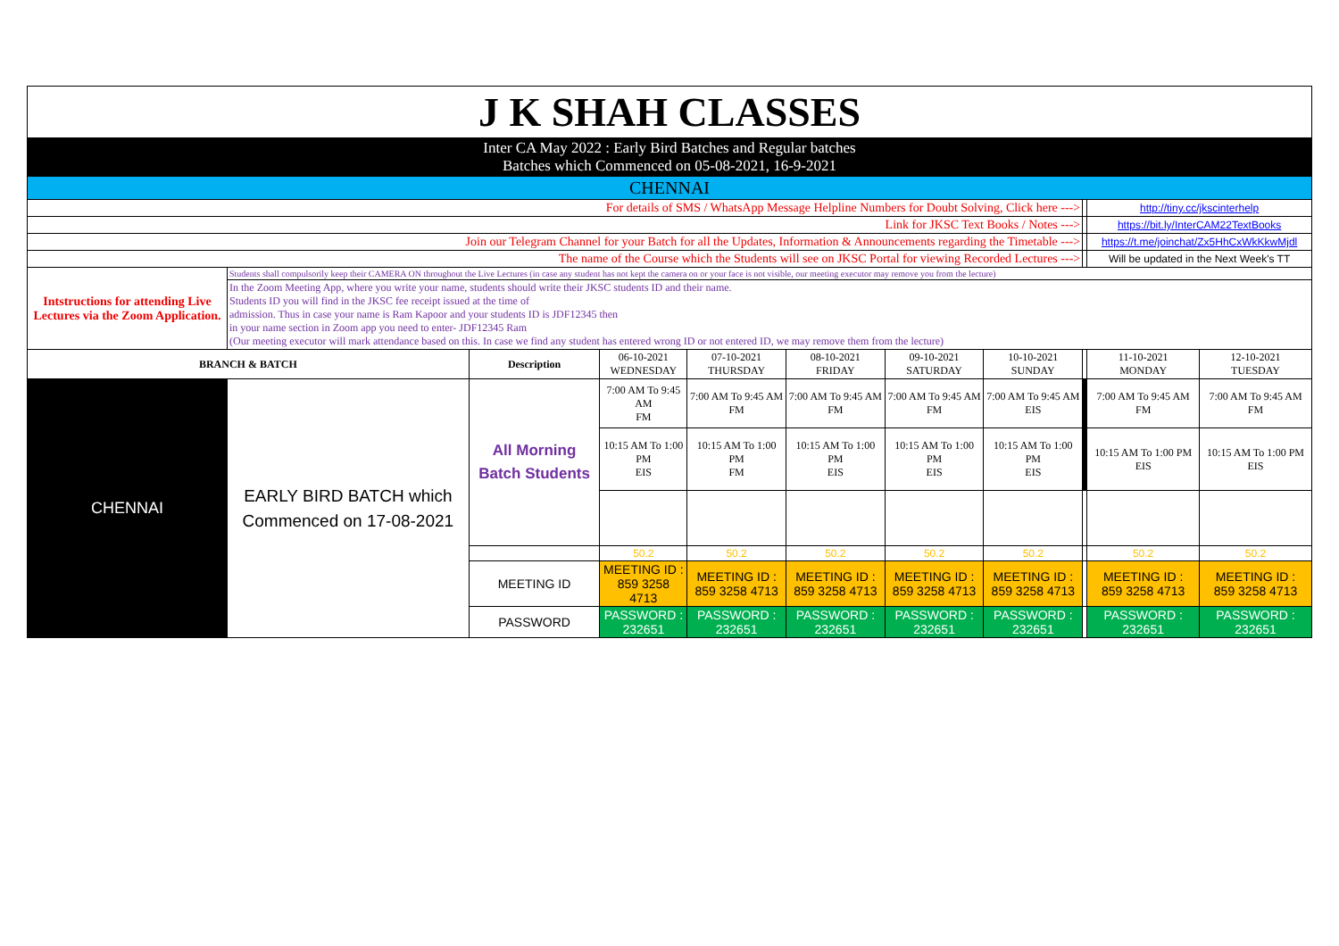| J K SHAH CLASSES | | | | | | | | | | |
| Inter CA May 2022 : Early Bird Batches and Regular batches Batches which Commenced on 05-08-2021, 16-9-2021 | | | | | | | | | | |
| CHENNAI | | | | | | | | | | |
| For details of SMS / WhatsApp Message Helpline Numbers for Doubt Solving, Click here ---> | | | | | | | | | http://tiny.cc/jkscinterhelp | |
| Link for JKSC Text Books / Notes ---> | | | | | | | | | https://bit.ly/InterCAM22TextBooks | |
| Join our Telegram Channel for your Batch for all the Updates, Information & Announcements regarding the Timetable ---> | | | | | | | | | https://t.me/joinchat/Zx5HhCxWkKkwMjdl | |
| The name of the Course which the Students will see on JKSC Portal for viewing Recorded Lectures ---> | | | | | | | | | Will be updated in the Next Week's TT | |
| Intstructions for attending Live Lectures via the Zoom Application. | Students shall compulsorily keep their CAMERA ON throughout the Live Lectures (in case any student has not kept the camera on or your face is not visible, our meeting executor may remove you from the lecture) | | | | | | | | | |
| | In the Zoom Meeting App, where you write your name, students should write their JKSC students ID and their name. Students ID you will find in the JKSC fee receipt issued at the time of admission. Thus in case your name is Ram Kapoor and your students ID is JDF12345 then in your name section in Zoom app you need to enter- JDF12345 Ram (Our meeting executor will mark attendance based on this. In case we find any student has entered wrong ID or not entered ID, we may remove them from the lecture) | | | | | | | | | |
| BRANCH & BATCH | | Description | 06-10-2021 WEDNESDAY | 07-10-2021 THURSDAY | 08-10-2021 FRIDAY | 09-10-2021 SATURDAY | 10-10-2021 SUNDAY | | 11-10-2021 MONDAY | 12-10-2021 TUESDAY |
| CHENNAI | EARLY BIRD BATCH which Commenced on 17-08-2021 | All Morning Batch Students | 7:00 AM To 9:45 AM FM | 7:00 AM To 9:45 AM FM | 7:00 AM To 9:45 AM FM | 7:00 AM To 9:45 AM FM | 7:00 AM To 9:45 AM EIS | | 7:00 AM To 9:45 AM FM | 7:00 AM To 9:45 AM FM |
| | | | 10:15 AM To 1:00 PM EIS | 10:15 AM To 1:00 PM FM | 10:15 AM To 1:00 PM EIS | 10:15 AM To 1:00 PM EIS | 10:15 AM To 1:00 PM EIS | | 10:15 AM To 1:00 PM EIS | 10:15 AM To 1:00 PM EIS |
| | | | 50.2 | 50.2 | 50.2 | 50.2 | 50.2 | | 50.2 | 50.2 |
| | | MEETING ID | MEETING ID : 859 3258 4713 | MEETING ID : 859 3258 4713 | MEETING ID : 859 3258 4713 | MEETING ID : 859 3258 4713 | MEETING ID : 859 3258 4713 | | MEETING ID : 859 3258 4713 | MEETING ID : 859 3258 4713 |
| | | PASSWORD | PASSWORD : 232651 | PASSWORD : 232651 | PASSWORD : 232651 | PASSWORD : 232651 | PASSWORD : 232651 | | PASSWORD : 232651 | PASSWORD : 232651 |